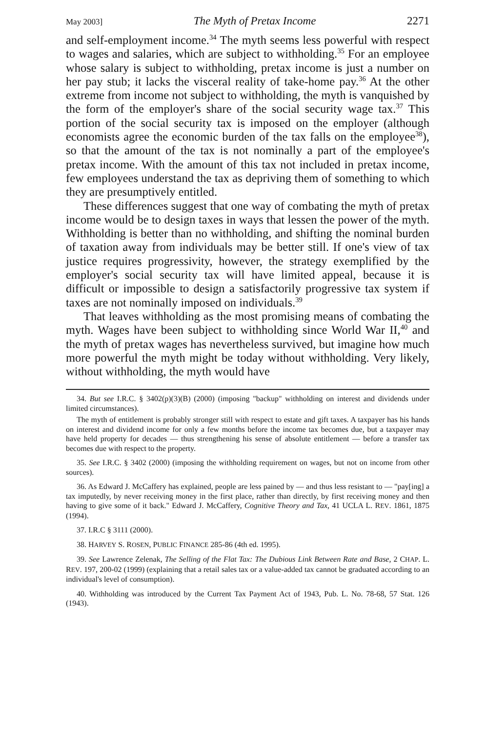May 2003] The Myth of Pretax Income 2271
and self-employment income.<sup>34</sup> The myth seems less powerful with respect to wages and salaries, which are subject to withholding.<sup>35</sup> For an employee whose salary is subject to withholding, pretax income is just a number on her pay stub; it lacks the visceral reality of take-home pay.<sup>36</sup> At the other extreme from income not subject to withholding, the myth is vanquished by the form of the employer's share of the social security wage tax.<sup>37</sup> This portion of the social security tax is imposed on the employer (although economists agree the economic burden of the tax falls on the employee<sup>38</sup>), so that the amount of the tax is not nominally a part of the employee's pretax income. With the amount of this tax not included in pretax income, few employees understand the tax as depriving them of something to which they are presumptively entitled.
These differences suggest that one way of combating the myth of pretax income would be to design taxes in ways that lessen the power of the myth. Withholding is better than no withholding, and shifting the nominal burden of taxation away from individuals may be better still. If one's view of tax justice requires progressivity, however, the strategy exemplified by the employer's social security tax will have limited appeal, because it is difficult or impossible to design a satisfactorily progressive tax system if taxes are not nominally imposed on individuals.<sup>39</sup>
That leaves withholding as the most promising means of combating the myth. Wages have been subject to withholding since World War II,<sup>40</sup> and the myth of pretax wages has nevertheless survived, but imagine how much more powerful the myth might be today without withholding. Very likely, without withholding, the myth would have
34. But see I.R.C. § 3402(p)(3)(B) (2000) (imposing "backup" withholding on interest and dividends under limited circumstances).
The myth of entitlement is probably stronger still with respect to estate and gift taxes. A taxpayer has his hands on interest and dividend income for only a few months before the income tax becomes due, but a taxpayer may have held property for decades — thus strengthening his sense of absolute entitlement — before a transfer tax becomes due with respect to the property.
35. See I.R.C. § 3402 (2000) (imposing the withholding requirement on wages, but not on income from other sources).
36. As Edward J. McCaffery has explained, people are less pained by — and thus less resistant to — "pay[ing] a tax imputedly, by never receiving money in the first place, rather than directly, by first receiving money and then having to give some of it back." Edward J. McCaffery, Cognitive Theory and Tax, 41 UCLA L. REV. 1861, 1875 (1994).
37. I.R.C § 3111 (2000).
38. HARVEY S. ROSEN, PUBLIC FINANCE 285-86 (4th ed. 1995).
39. See Lawrence Zelenak, The Selling of the Flat Tax: The Dubious Link Between Rate and Base, 2 CHAP. L. REV. 197, 200-02 (1999) (explaining that a retail sales tax or a value-added tax cannot be graduated according to an individual's level of consumption).
40. Withholding was introduced by the Current Tax Payment Act of 1943, Pub. L. No. 78-68, 57 Stat. 126 (1943).